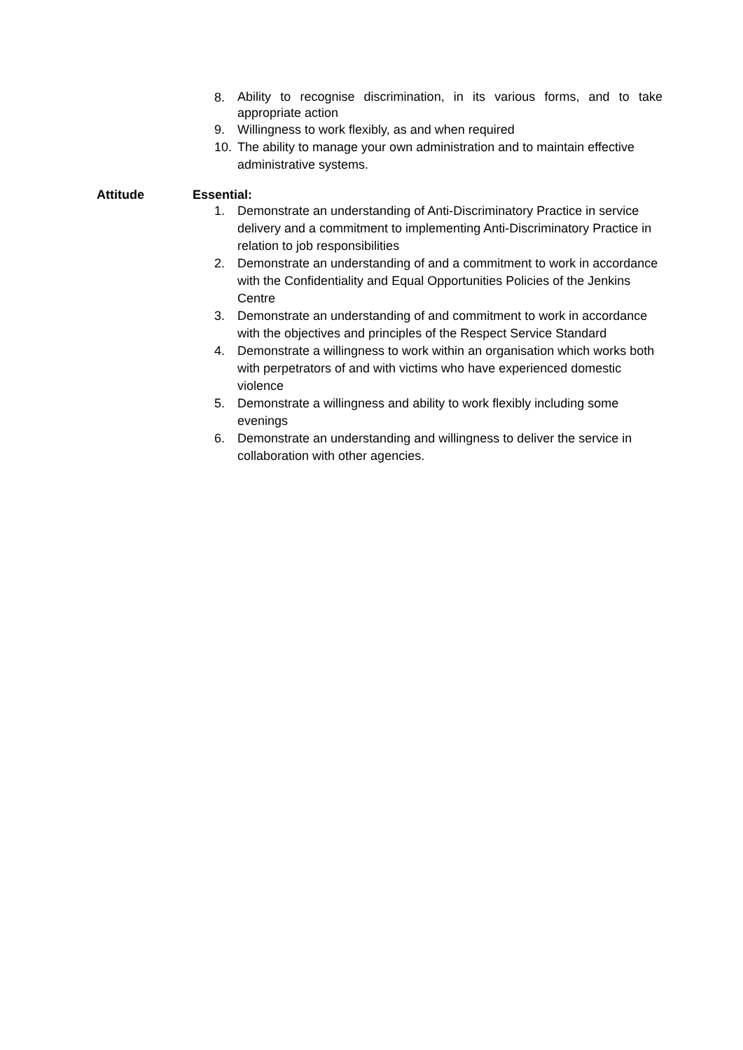8. Ability to recognise discrimination, in its various forms, and to take appropriate action
9. Willingness to work flexibly, as and when required
10. The ability to manage your own administration and to maintain effective administrative systems.
Attitude Essential:
1. Demonstrate an understanding of Anti-Discriminatory Practice in service delivery and a commitment to implementing Anti-Discriminatory Practice in relation to job responsibilities
2. Demonstrate an understanding of and a commitment to work in accordance with the Confidentiality and Equal Opportunities Policies of the Jenkins Centre
3. Demonstrate an understanding of and commitment to work in accordance with the objectives and principles of the Respect Service Standard
4. Demonstrate a willingness to work within an organisation which works both with perpetrators of and with victims who have experienced domestic violence
5. Demonstrate a willingness and ability to work flexibly including some evenings
6. Demonstrate an understanding and willingness to deliver the service in collaboration with other agencies.